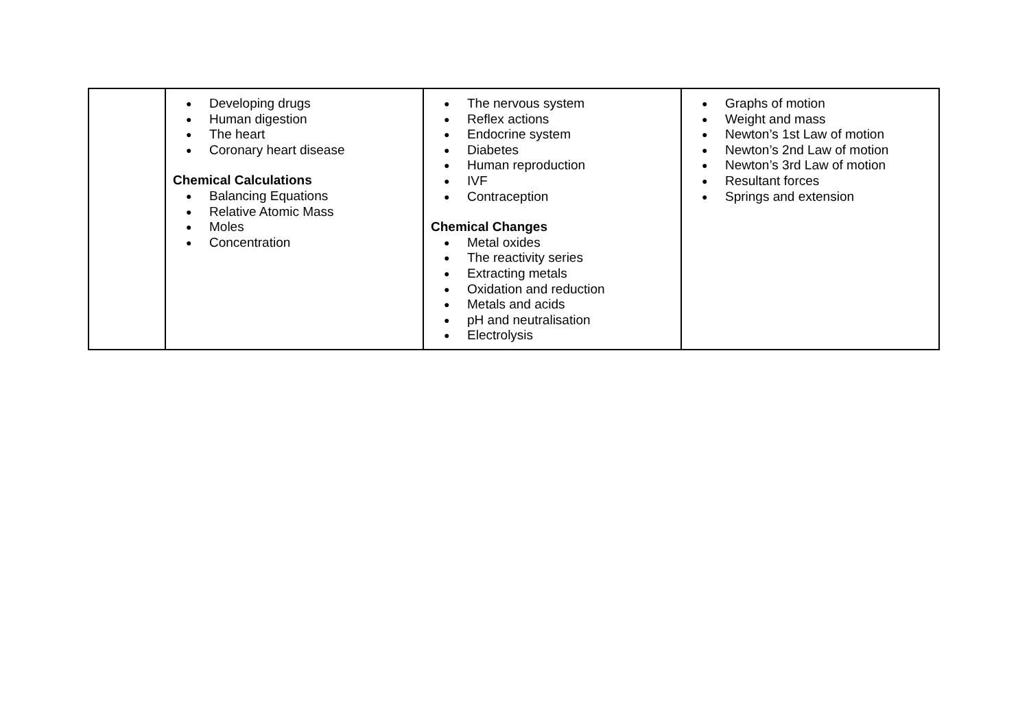| | ● Developing drugs ● Human digestion ● The heart ● Coronary heart disease Chemical Calculations ● Balancing Equations ● Relative Atomic Mass ● Moles ● Concentration | ● The nervous system ● Reflex actions ● Endocrine system ● Diabetes ● Human reproduction ● IVF ● Contraception Chemical Changes ● Metal oxides ● The reactivity series ● Extracting metals ● Oxidation and reduction ● Metals and acids ● pH and neutralisation ● Electrolysis | ● Graphs of motion ● Weight and mass ● Newton’s 1st Law of motion ● Newton’s 2nd Law of motion ● Newton’s 3rd Law of motion ● Resultant forces ● Springs and extension |